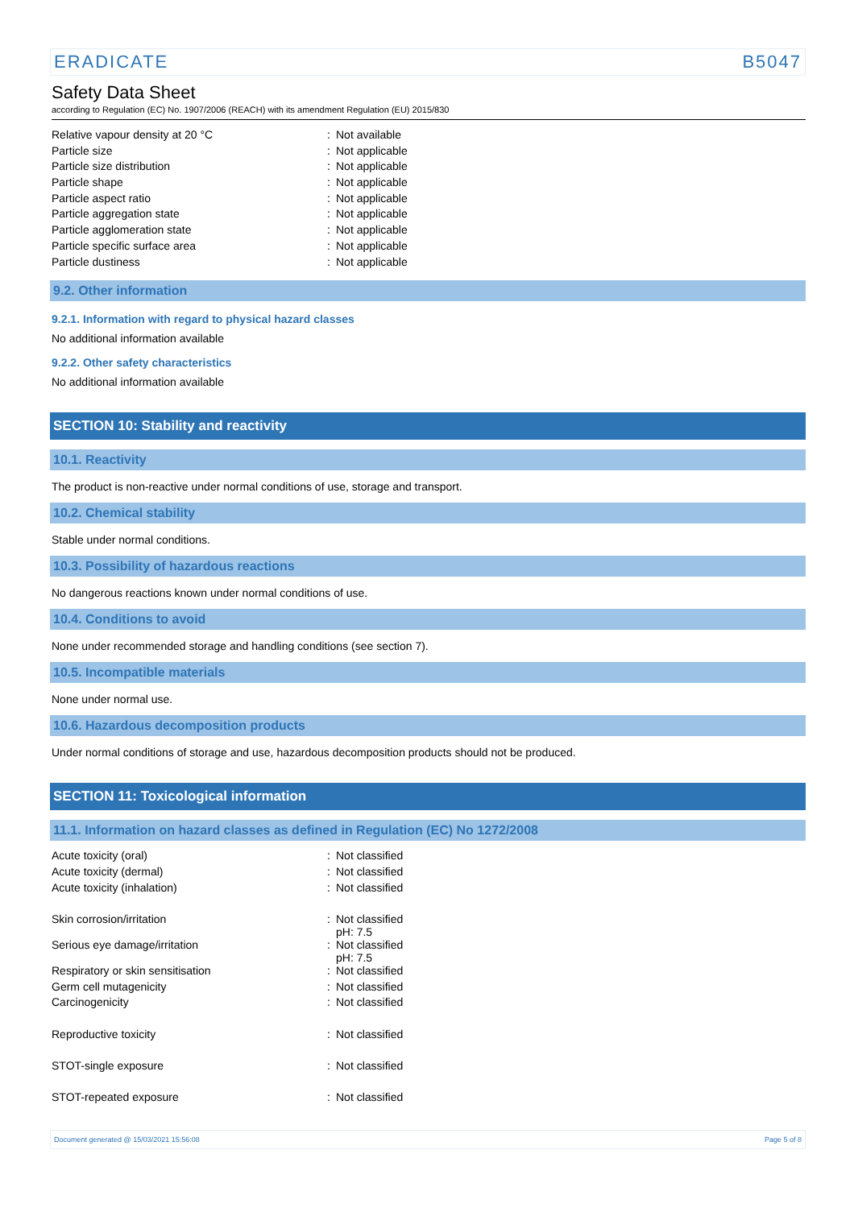ERADICATE B5047
Safety Data Sheet
according to Regulation (EC) No. 1907/2006 (REACH) with its amendment Regulation (EU) 2015/830
| Relative vapour density at 20 °C | : | Not available |
| Particle size | : | Not applicable |
| Particle size distribution | : | Not applicable |
| Particle shape | : | Not applicable |
| Particle aspect ratio | : | Not applicable |
| Particle aggregation state | : | Not applicable |
| Particle agglomeration state | : | Not applicable |
| Particle specific surface area | : | Not applicable |
| Particle dustiness | : | Not applicable |
9.2. Other information
9.2.1. Information with regard to physical hazard classes
No additional information available
9.2.2. Other safety characteristics
No additional information available
SECTION 10: Stability and reactivity
10.1. Reactivity
The product is non-reactive under normal conditions of use, storage and transport.
10.2. Chemical stability
Stable under normal conditions.
10.3. Possibility of hazardous reactions
No dangerous reactions known under normal conditions of use.
10.4. Conditions to avoid
None under recommended storage and handling conditions (see section 7).
10.5. Incompatible materials
None under normal use.
10.6. Hazardous decomposition products
Under normal conditions of storage and use, hazardous decomposition products should not be produced.
SECTION 11: Toxicological information
11.1. Information on hazard classes as defined in Regulation (EC) No 1272/2008
| Acute toxicity (oral) | : | Not classified |
| Acute toxicity (dermal) | : | Not classified |
| Acute toxicity (inhalation) | : | Not classified |
| Skin corrosion/irritation | : | Not classified pH: 7.5 |
| Serious eye damage/irritation | : | Not classified pH: 7.5 |
| Respiratory or skin sensitisation | : | Not classified |
| Germ cell mutagenicity | : | Not classified |
| Carcinogenicity | : | Not classified |
| Reproductive toxicity | : | Not classified |
| STOT-single exposure | : | Not classified |
| STOT-repeated exposure | : | Not classified |
Document generated @ 15/03/2021 15:56:08 Page 5 of 8